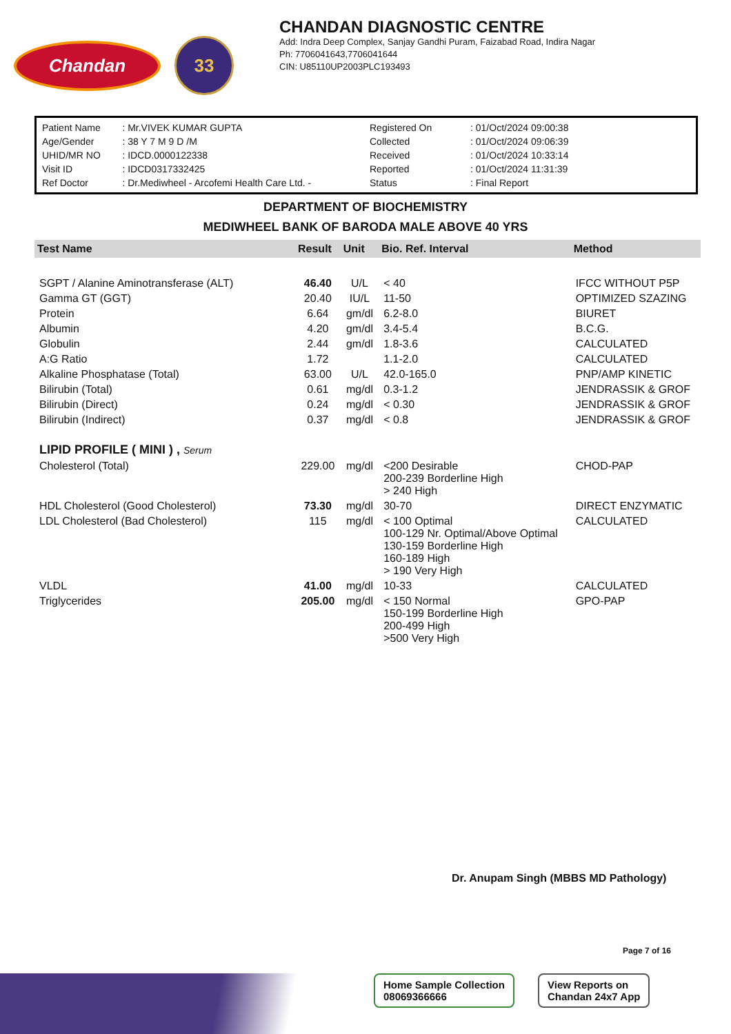Chandan
33
CHANDAN DIAGNOSTIC CENTRE
Add: Indra Deep Complex, Sanjay Gandhi Puram, Faizabad Road, Indira Nagar
Ph: 7706041643,7706041644
CIN: U85110UP2003PLC193493
| Patient Name | : Mr.VIVEK KUMAR GUPTA |
| Age/Gender | : 38 Y 7 M 9 D /M |
| UHID/MR NO | : IDCD.0000122338 |
| Visit ID | : IDCD0317332425 |
| Ref Doctor | : Dr.Mediwheel - Arcofemi Health Care Ltd. - |
| Registered On | : 01/Oct/2024 09:00:38 |
| Collected | : 01/Oct/2024 09:06:39 |
| Received | : 01/Oct/2024 10:33:14 |
| Reported | : 01/Oct/2024 11:31:39 |
| Status | : Final Report |
DEPARTMENT OF BIOCHEMISTRY
MEDIWHEEL BANK OF BARODA MALE ABOVE 40 YRS
| Test Name | Result | Unit | Bio. Ref. Interval | Method |
| --- | --- | --- | --- | --- |
| SGPT / Alanine Aminotransferase (ALT) | 46.40 | U/L | < 40 | IFCC WITHOUT P5P |
| Gamma GT (GGT) | 20.40 | IU/L | 11-50 | OPTIMIZED SZAZING |
| Protein | 6.64 | gm/dl | 6.2-8.0 | BIURET |
| Albumin | 4.20 | gm/dl | 3.4-5.4 | B.C.G. |
| Globulin | 2.44 | gm/dl | 1.8-3.6 | CALCULATED |
| A:G Ratio | 1.72 | | 1.1-2.0 | CALCULATED |
| Alkaline Phosphatase (Total) | 63.00 | U/L | 42.0-165.0 | PNP/AMP KINETIC |
| Bilirubin (Total) | 0.61 | mg/dl | 0.3-1.2 | JENDRASSIK & GROF |
| Bilirubin (Direct) | 0.24 | mg/dl | < 0.30 | JENDRASSIK & GROF |
| Bilirubin (Indirect) | 0.37 | mg/dl | < 0.8 | JENDRASSIK & GROF |
| LIPID PROFILE ( MINI ) , Serum | | | | |
| Cholesterol (Total) | 229.00 | mg/dl | <200 Desirable 200-239 Borderline High > 240 High | CHOD-PAP |
| HDL Cholesterol (Good Cholesterol) | 73.30 | mg/dl | 30-70 | DIRECT ENZYMATIC |
| LDL Cholesterol (Bad Cholesterol) | 115 | mg/dl | < 100 Optimal 100-129 Nr. Optimal/Above Optimal 130-159 Borderline High 160-189 High > 190 Very High | CALCULATED |
| VLDL | 41.00 | mg/dl | 10-33 | CALCULATED |
| Triglycerides | 205.00 | mg/dl | < 150 Normal 150-199 Borderline High 200-499 High >500 Very High | GPO-PAP |
Dr. Anupam Singh (MBBS MD Pathology)
Page 7 of 16
Home Sample Collection
08069366666
View Reports on
Chandan 24x7 App